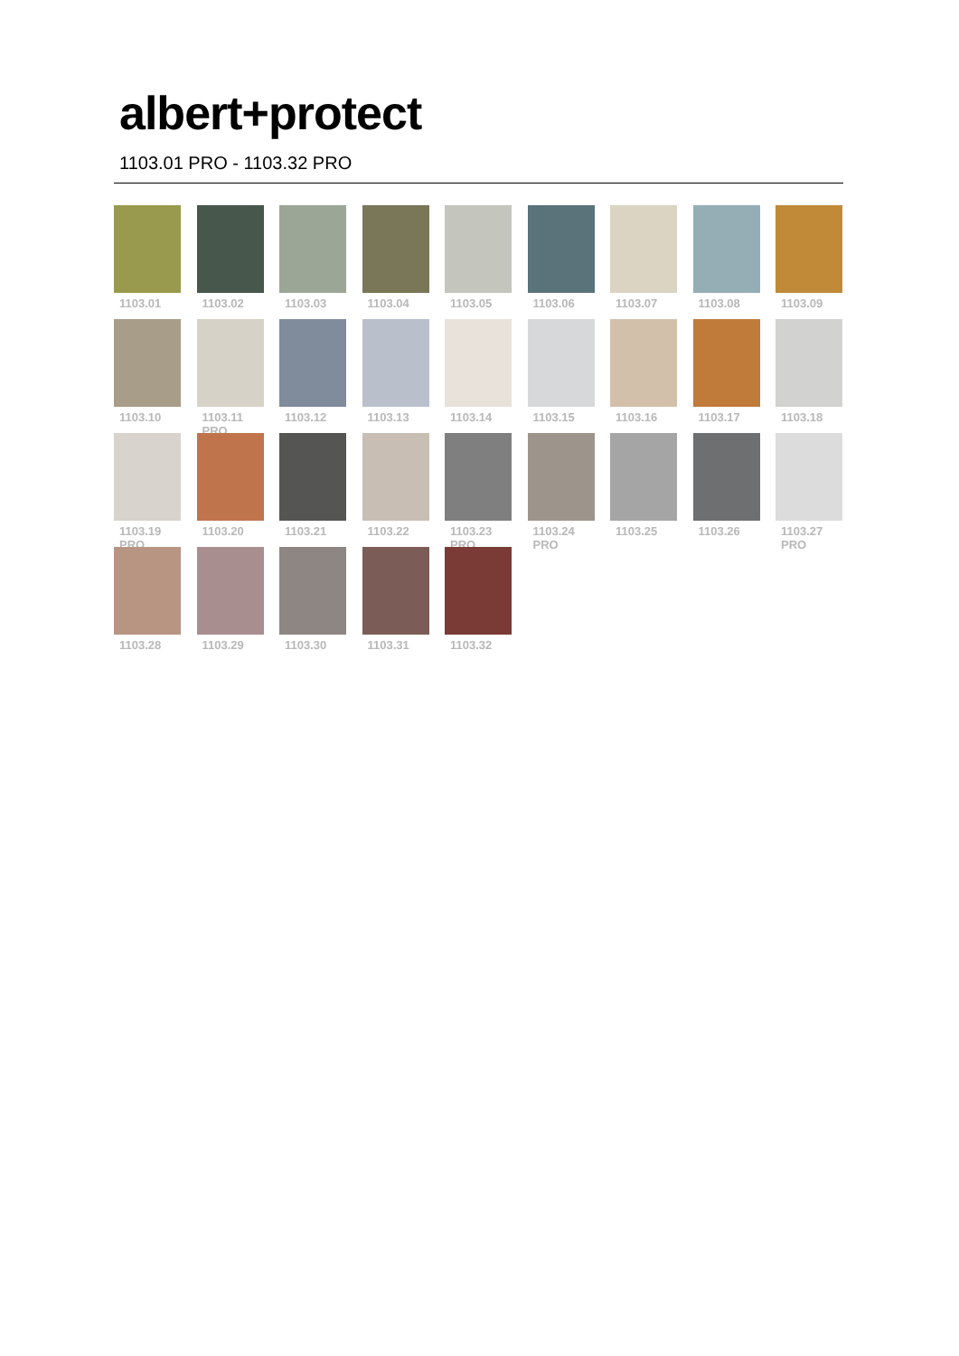albert+protect
1103.01 PRO - 1103.32 PRO
1103.01
1103.02
1103.03
1103.04
1103.05
1103.06
1103.07
1103.08
1103.09
1103.10
1103.11 PRO
1103.12
1103.13
1103.14
1103.15
1103.16
1103.17
1103.18
1103.19 PRO
1103.20
1103.21
1103.22
1103.23 PRO
1103.24 PRO
1103.25
1103.26
1103.27 PRO
1103.28
1103.29
1103.30
1103.31
1103.32